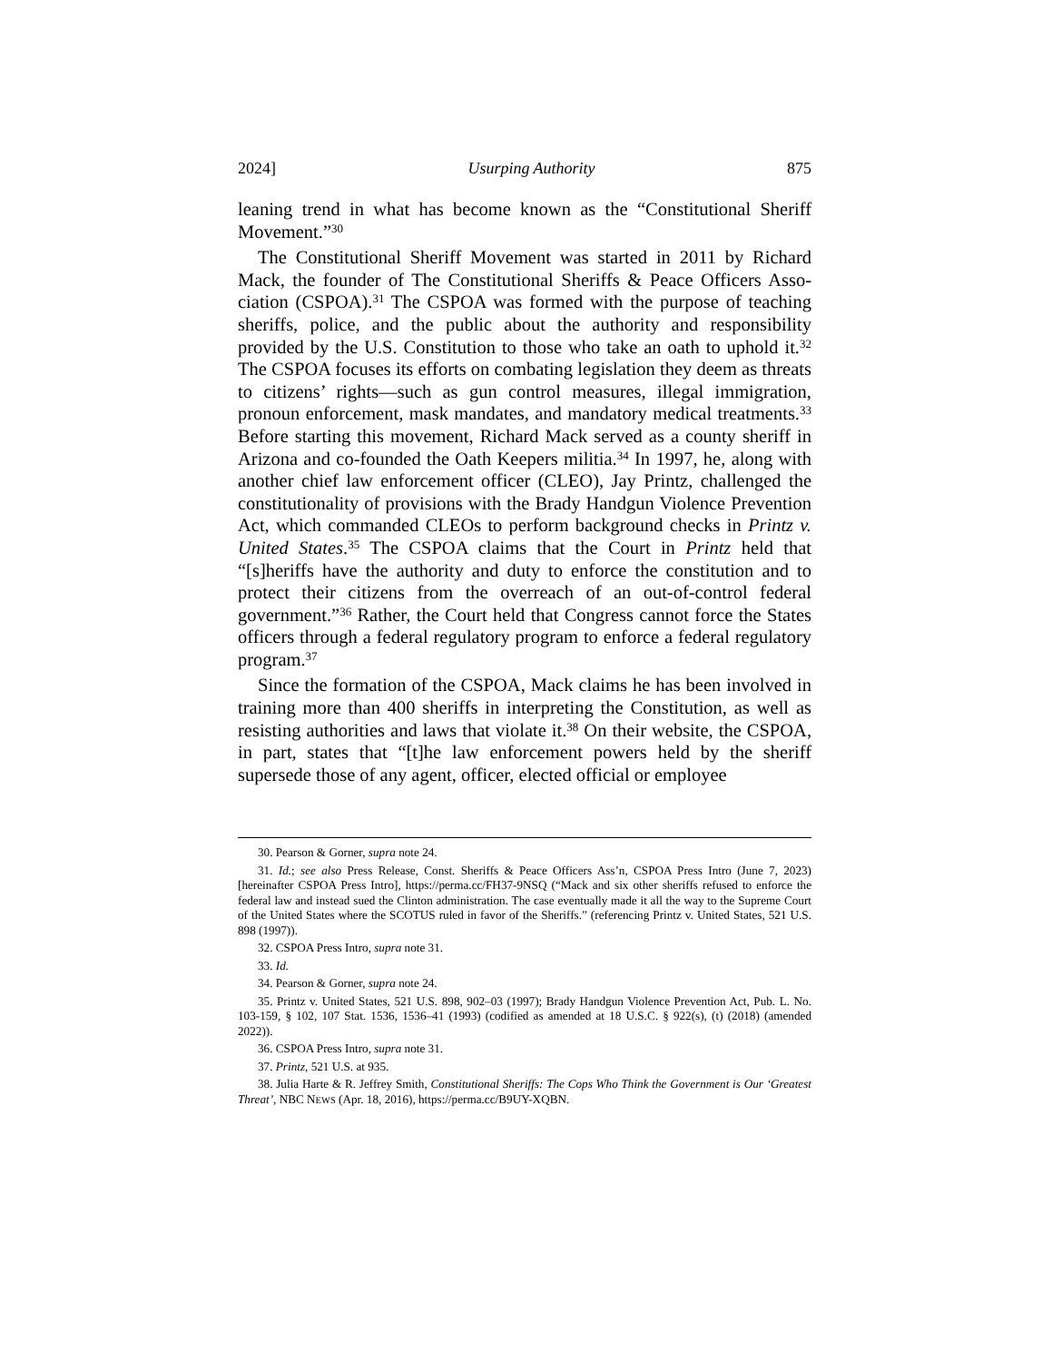2024] Usurping Authority 875
leaning trend in what has become known as the “Constitutional Sheriff Movement.”<sup>30</sup>
The Constitutional Sheriff Movement was started in 2011 by Richard Mack, the founder of The Constitutional Sheriffs & Peace Officers Asso­ciation (CSPOA).<sup>31</sup> The CSPOA was formed with the purpose of teach­ing sheriffs, police, and the public about the authority and responsibility provided by the U.S. Constitution to those who take an oath to uphold it.<sup>32</sup> The CSPOA focuses its efforts on combating legislation they deem as threats to citizens’ rights—such as gun control measures, illegal immi­gration, pronoun enforcement, mask mandates, and mandatory medical treatments.<sup>33</sup> Before starting this movement, Richard Mack served as a county sheriff in Arizona and co-founded the Oath Keepers militia.<sup>34</sup> In 1997, he, along with another chief law enforcement officer (CLEO), Jay Printz, challenged the constitutionality of provisions with the Brady Handgun Violence Prevention Act, which commanded CLEOs to per­form background checks in Printz v. United States.<sup>35</sup> The CSPOA claims that the Court in Printz held that “[s]heriffs have the authority and duty to enforce the constitution and to protect their citizens from the overreach of an out-of-control federal government.”<sup>36</sup> Rather, the Court held that Congress cannot force the States officers through a federal regulatory program to enforce a federal regulatory program.<sup>37</sup>
Since the formation of the CSPOA, Mack claims he has been involved in training more than 400 sheriffs in interpreting the Constitution, as well as resisting authorities and laws that violate it.<sup>38</sup> On their website, the CSPOA, in part, states that “[t]he law enforcement powers held by the sheriff supersede those of any agent, officer, elected official or employee
30. Pearson & Gorner, supra note 24.
31. Id.; see also Press Release, Const. Sheriffs & Peace Officers Ass’n, CSPOA Press Intro (June 7, 2023) [hereinafter CSPOA Press Intro], https://perma.cc/FH37-9NSQ (“Mack and six other sheriffs refused to enforce the federal law and instead sued the Clinton administration. The case eventually made it all the way to the Supreme Court of the United States where the SCOTUS ruled in favor of the Sheriffs.” (referencing Printz v. United States, 521 U.S. 898 (1997)).
32. CSPOA Press Intro, supra note 31.
33. Id.
34. Pearson & Gorner, supra note 24.
35. Printz v. United States, 521 U.S. 898, 902–03 (1997); Brady Handgun Violence Prevention Act, Pub. L. No. 103-159, § 102, 107 Stat. 1536, 1536–41 (1993) (codified as amended at 18 U.S.C. § 922(s), (t) (2018) (amended 2022)).
36. CSPOA Press Intro, supra note 31.
37. Printz, 521 U.S. at 935.
38. Julia Harte & R. Jeffrey Smith, Constitutional Sheriffs: The Cops Who Think the Govern­ment is Our ‘Greatest Threat’, NBC NEWS (Apr. 18, 2016), https://perma.cc/B9UY-XQBN.